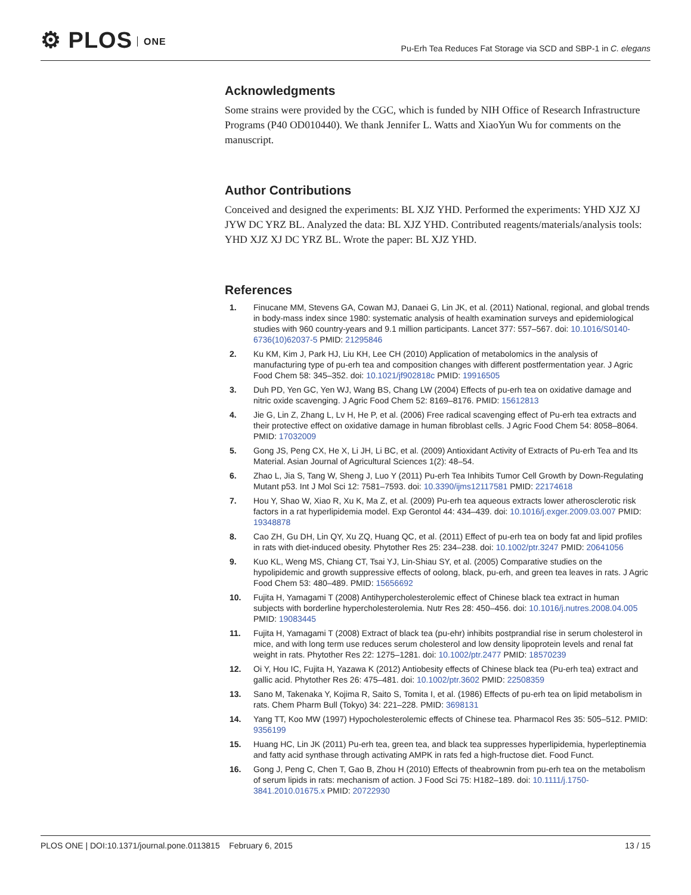⚙ PLOS ONE
Pu-Erh Tea Reduces Fat Storage via SCD and SBP-1 in C. elegans
Acknowledgments
Some strains were provided by the CGC, which is funded by NIH Office of Research Infrastructure Programs (P40 OD010440). We thank Jennifer L. Watts and XiaoYun Wu for comments on the manuscript.
Author Contributions
Conceived and designed the experiments: BL XJZ YHD. Performed the experiments: YHD XJZ XJ JYW DC YRZ BL. Analyzed the data: BL XJZ YHD. Contributed reagents/materials/analysis tools: YHD XJZ XJ DC YRZ BL. Wrote the paper: BL XJZ YHD.
References
1. Finucane MM, Stevens GA, Cowan MJ, Danaei G, Lin JK, et al. (2011) National, regional, and global trends in body-mass index since 1980: systematic analysis of health examination surveys and epidemiological studies with 960 country-years and 9.1 million participants. Lancet 377: 557–567. doi: 10.1016/S0140-6736(10)62037-5 PMID: 21295846
2. Ku KM, Kim J, Park HJ, Liu KH, Lee CH (2010) Application of metabolomics in the analysis of manufacturing type of pu-erh tea and composition changes with different postfermentation year. J Agric Food Chem 58: 345–352. doi: 10.1021/jf902818c PMID: 19916505
3. Duh PD, Yen GC, Yen WJ, Wang BS, Chang LW (2004) Effects of pu-erh tea on oxidative damage and nitric oxide scavenging. J Agric Food Chem 52: 8169–8176. PMID: 15612813
4. Jie G, Lin Z, Zhang L, Lv H, He P, et al. (2006) Free radical scavenging effect of Pu-erh tea extracts and their protective effect on oxidative damage in human fibroblast cells. J Agric Food Chem 54: 8058–8064. PMID: 17032009
5. Gong JS, Peng CX, He X, Li JH, Li BC, et al. (2009) Antioxidant Activity of Extracts of Pu-erh Tea and Its Material. Asian Journal of Agricultural Sciences 1(2): 48–54.
6. Zhao L, Jia S, Tang W, Sheng J, Luo Y (2011) Pu-erh Tea Inhibits Tumor Cell Growth by Down-Regulating Mutant p53. Int J Mol Sci 12: 7581–7593. doi: 10.3390/ijms12117581 PMID: 22174618
7. Hou Y, Shao W, Xiao R, Xu K, Ma Z, et al. (2009) Pu-erh tea aqueous extracts lower atherosclerotic risk factors in a rat hyperlipidemia model. Exp Gerontol 44: 434–439. doi: 10.1016/j.exger.2009.03.007 PMID: 19348878
8. Cao ZH, Gu DH, Lin QY, Xu ZQ, Huang QC, et al. (2011) Effect of pu-erh tea on body fat and lipid profiles in rats with diet-induced obesity. Phytother Res 25: 234–238. doi: 10.1002/ptr.3247 PMID: 20641056
9. Kuo KL, Weng MS, Chiang CT, Tsai YJ, Lin-Shiau SY, et al. (2005) Comparative studies on the hypolipidemic and growth suppressive effects of oolong, black, pu-erh, and green tea leaves in rats. J Agric Food Chem 53: 480–489. PMID: 15656692
10. Fujita H, Yamagami T (2008) Antihypercholesterolemic effect of Chinese black tea extract in human subjects with borderline hypercholesterolemia. Nutr Res 28: 450–456. doi: 10.1016/j.nutres.2008.04.005 PMID: 19083445
11. Fujita H, Yamagami T (2008) Extract of black tea (pu-ehr) inhibits postprandial rise in serum cholesterol in mice, and with long term use reduces serum cholesterol and low density lipoprotein levels and renal fat weight in rats. Phytother Res 22: 1275–1281. doi: 10.1002/ptr.2477 PMID: 18570239
12. Oi Y, Hou IC, Fujita H, Yazawa K (2012) Antiobesity effects of Chinese black tea (Pu-erh tea) extract and gallic acid. Phytother Res 26: 475–481. doi: 10.1002/ptr.3602 PMID: 22508359
13. Sano M, Takenaka Y, Kojima R, Saito S, Tomita I, et al. (1986) Effects of pu-erh tea on lipid metabolism in rats. Chem Pharm Bull (Tokyo) 34: 221–228. PMID: 3698131
14. Yang TT, Koo MW (1997) Hypocholesterolemic effects of Chinese tea. Pharmacol Res 35: 505–512. PMID: 9356199
15. Huang HC, Lin JK (2011) Pu-erh tea, green tea, and black tea suppresses hyperlipidemia, hyperleptinemia and fatty acid synthase through activating AMPK in rats fed a high-fructose diet. Food Funct.
16. Gong J, Peng C, Chen T, Gao B, Zhou H (2010) Effects of theabrownin from pu-erh tea on the metabolism of serum lipids in rats: mechanism of action. J Food Sci 75: H182–189. doi: 10.1111/j.1750-3841.2010.01675.x PMID: 20722930
PLOS ONE | DOI:10.1371/journal.pone.0113815 February 6, 2015
13 / 15